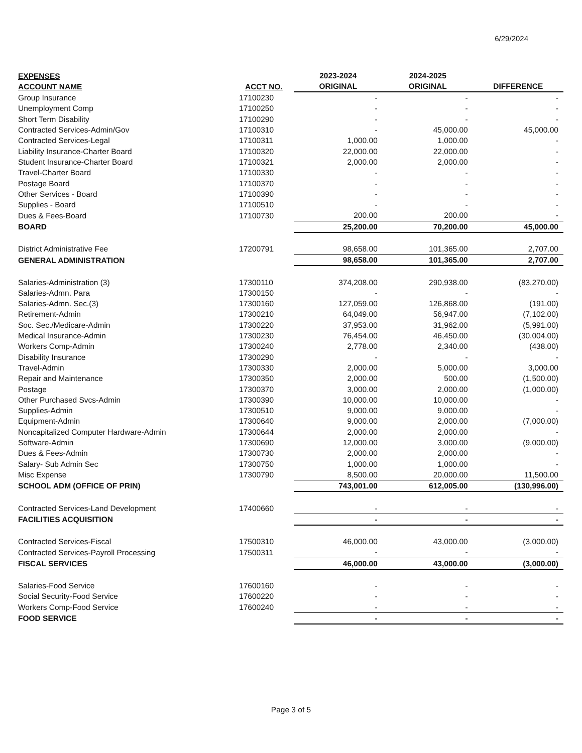6/29/2024
| EXPENSES ACCOUNT NAME | ACCT NO. | 2023-2024 ORIGINAL | 2024-2025 ORIGINAL | DIFFERENCE |
| --- | --- | --- | --- | --- |
| Group Insurance | 17100230 | - | - | - |
| Unemployment Comp | 17100250 | - | - | - |
| Short Term Disability | 17100290 | - | - | - |
| Contracted Services-Admin/Gov | 17100310 | - | 45,000.00 | 45,000.00 |
| Contracted Services-Legal | 17100311 | 1,000.00 | 1,000.00 | - |
| Liability Insurance-Charter Board | 17100320 | 22,000.00 | 22,000.00 | - |
| Student Insurance-Charter Board | 17100321 | 2,000.00 | 2,000.00 | - |
| Travel-Charter Board | 17100330 | - | - | - |
| Postage Board | 17100370 | - | - | - |
| Other Services - Board | 17100390 | - | - | - |
| Supplies - Board | 17100510 | - | - | - |
| Dues & Fees-Board | 17100730 | 200.00 | 200.00 | - |
| BOARD | | 25,200.00 | 70,200.00 | 45,000.00 |
| District Administrative Fee | 17200791 | 98,658.00 | 101,365.00 | 2,707.00 |
| GENERAL ADMINISTRATION | | 98,658.00 | 101,365.00 | 2,707.00 |
| Salaries-Administration (3) | 17300110 | 374,208.00 | 290,938.00 | (83,270.00) |
| Salaries-Admn. Para | 17300150 | - | - | - |
| Salaries-Admn. Sec.(3) | 17300160 | 127,059.00 | 126,868.00 | (191.00) |
| Retirement-Admin | 17300210 | 64,049.00 | 56,947.00 | (7,102.00) |
| Soc. Sec./Medicare-Admin | 17300220 | 37,953.00 | 31,962.00 | (5,991.00) |
| Medical Insurance-Admin | 17300230 | 76,454.00 | 46,450.00 | (30,004.00) |
| Workers Comp-Admin | 17300240 | 2,778.00 | 2,340.00 | (438.00) |
| Disability Insurance | 17300290 | - | - | - |
| Travel-Admin | 17300330 | 2,000.00 | 5,000.00 | 3,000.00 |
| Repair and Maintenance | 17300350 | 2,000.00 | 500.00 | (1,500.00) |
| Postage | 17300370 | 3,000.00 | 2,000.00 | (1,000.00) |
| Other Purchased Svcs-Admin | 17300390 | 10,000.00 | 10,000.00 | - |
| Supplies-Admin | 17300510 | 9,000.00 | 9,000.00 | - |
| Equipment-Admin | 17300640 | 9,000.00 | 2,000.00 | (7,000.00) |
| Noncapitalized Computer Hardware-Admin | 17300644 | 2,000.00 | 2,000.00 | - |
| Software-Admin | 17300690 | 12,000.00 | 3,000.00 | (9,000.00) |
| Dues & Fees-Admin | 17300730 | 2,000.00 | 2,000.00 | - |
| Salary- Sub Admin Sec | 17300750 | 1,000.00 | 1,000.00 | - |
| Misc Expense | 17300790 | 8,500.00 | 20,000.00 | 11,500.00 |
| SCHOOL ADM (OFFICE OF PRIN) | | 743,001.00 | 612,005.00 | (130,996.00) |
| Contracted Services-Land Development | 17400660 | - | - | - |
| FACILITIES ACQUISITION | | - | - | - |
| Contracted Services-Fiscal | 17500310 | 46,000.00 | 43,000.00 | (3,000.00) |
| Contracted Services-Payroll Processing | 17500311 | - | - | - |
| FISCAL SERVICES | | 46,000.00 | 43,000.00 | (3,000.00) |
| Salaries-Food Service | 17600160 | - | - | - |
| Social Security-Food Service | 17600220 | - | - | - |
| Workers Comp-Food Service | 17600240 | - | - | - |
| FOOD SERVICE | | - | - | - |
Page 3 of 5